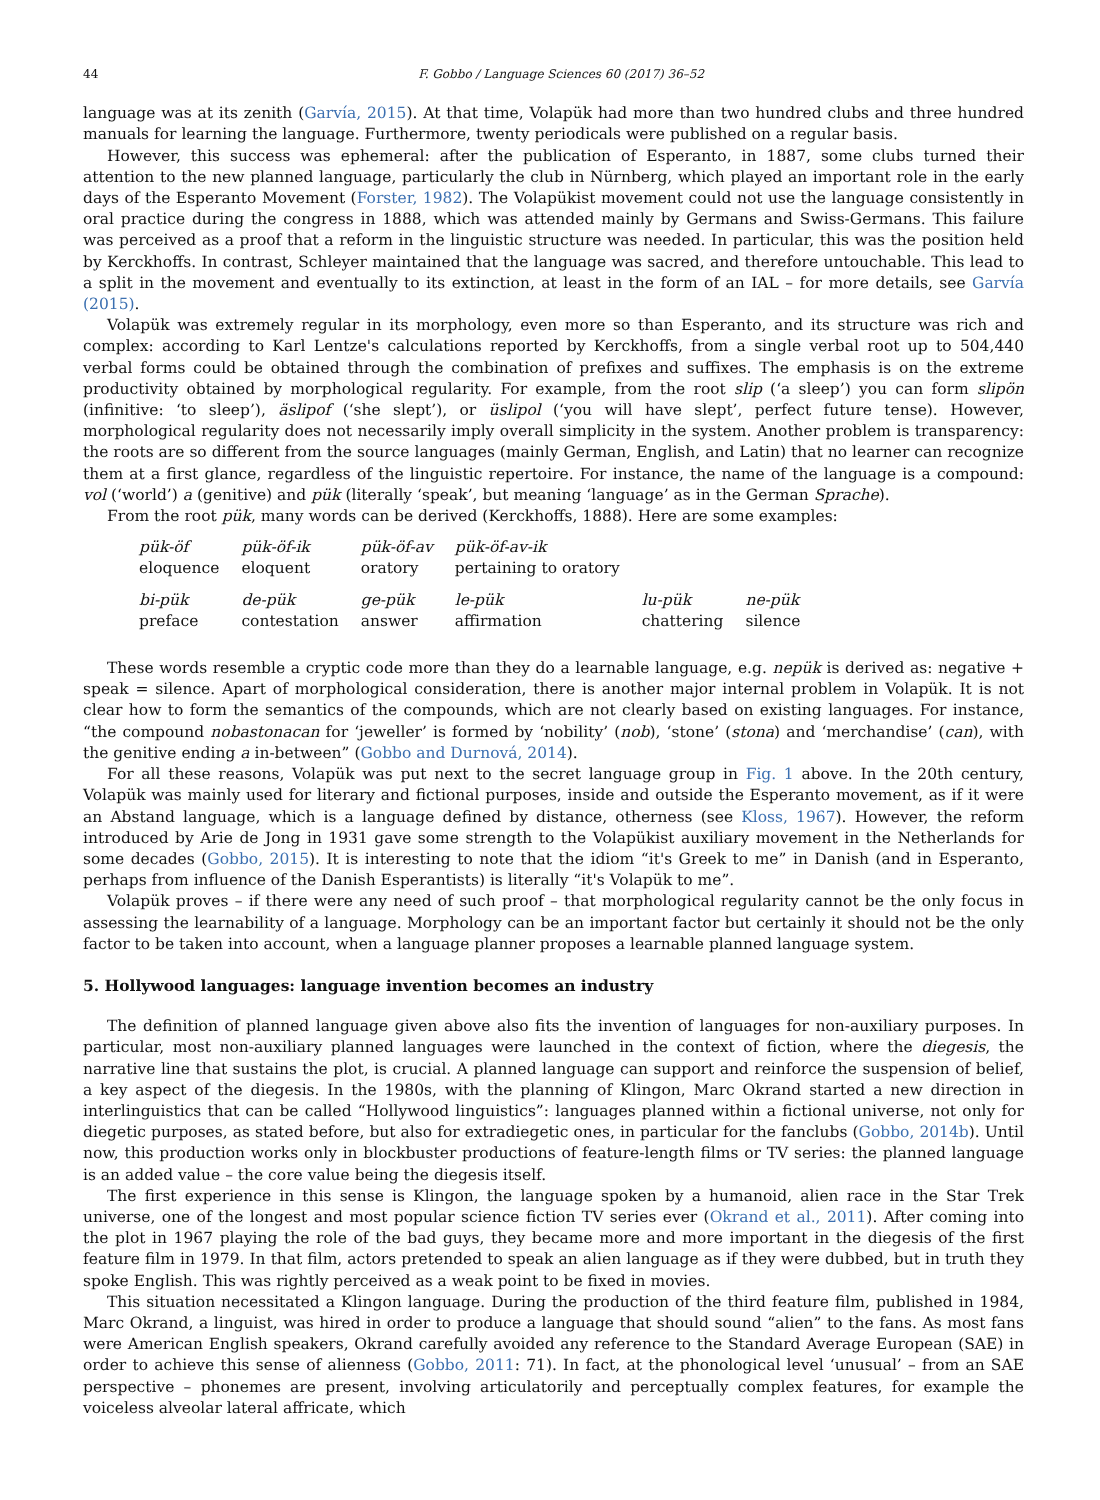44 F. Gobbo / Language Sciences 60 (2017) 36–52
language was at its zenith (Garvía, 2015). At that time, Volapük had more than two hundred clubs and three hundred manuals for learning the language. Furthermore, twenty periodicals were published on a regular basis.
However, this success was ephemeral: after the publication of Esperanto, in 1887, some clubs turned their attention to the new planned language, particularly the club in Nürnberg, which played an important role in the early days of the Esperanto Movement (Forster, 1982). The Volapükist movement could not use the language consistently in oral practice during the congress in 1888, which was attended mainly by Germans and Swiss-Germans. This failure was perceived as a proof that a reform in the linguistic structure was needed. In particular, this was the position held by Kerckhoffs. In contrast, Schleyer maintained that the language was sacred, and therefore untouchable. This lead to a split in the movement and eventually to its extinction, at least in the form of an IAL – for more details, see Garvía (2015).
Volapük was extremely regular in its morphology, even more so than Esperanto, and its structure was rich and complex: according to Karl Lentze's calculations reported by Kerckhoffs, from a single verbal root up to 504,440 verbal forms could be obtained through the combination of prefixes and suffixes. The emphasis is on the extreme productivity obtained by morphological regularity. For example, from the root slip (‘a sleep’) you can form slipön (infinitive: ‘to sleep’), äslipof (‘she slept’), or üslipol (‘you will have slept’, perfect future tense). However, morphological regularity does not necessarily imply overall simplicity in the system. Another problem is transparency: the roots are so different from the source languages (mainly German, English, and Latin) that no learner can recognize them at a first glance, regardless of the linguistic repertoire. For instance, the name of the language is a compound: vol (‘world’) a (genitive) and pük (literally ‘speak’, but meaning ‘language’ as in the German Sprache).
From the root pük, many words can be derived (Kerckhoffs, 1888). Here are some examples:
| pük-öf eloquence | pük-öf-ik eloquent | pük-öf-av oratory | pük-öf-av-ik pertaining to oratory | | |
| bi-pük preface | de-pük contestation | ge-pük answer | le-pük affirmation | lu-pük chattering | ne-pük silence |
These words resemble a cryptic code more than they do a learnable language, e.g. nepük is derived as: negative + speak = silence. Apart of morphological consideration, there is another major internal problem in Volapük. It is not clear how to form the semantics of the compounds, which are not clearly based on existing languages. For instance, “the compound nobastonacan for ‘jeweller’ is formed by ‘nobility’ (nob), ‘stone’ (stona) and ‘merchandise’ (can), with the genitive ending a in-between” (Gobbo and Durnová, 2014).
For all these reasons, Volapük was put next to the secret language group in Fig. 1 above. In the 20th century, Volapük was mainly used for literary and fictional purposes, inside and outside the Esperanto movement, as if it were an Abstand language, which is a language defined by distance, otherness (see Kloss, 1967). However, the reform introduced by Arie de Jong in 1931 gave some strength to the Volapükist auxiliary movement in the Netherlands for some decades (Gobbo, 2015). It is interesting to note that the idiom “it's Greek to me” in Danish (and in Esperanto, perhaps from influence of the Danish Esperantists) is literally “it's Volapük to me”.
Volapük proves – if there were any need of such proof – that morphological regularity cannot be the only focus in assessing the learnability of a language. Morphology can be an important factor but certainly it should not be the only factor to be taken into account, when a language planner proposes a learnable planned language system.
5. Hollywood languages: language invention becomes an industry
The definition of planned language given above also fits the invention of languages for non-auxiliary purposes. In particular, most non-auxiliary planned languages were launched in the context of fiction, where the diegesis, the narrative line that sustains the plot, is crucial. A planned language can support and reinforce the suspension of belief, a key aspect of the diegesis. In the 1980s, with the planning of Klingon, Marc Okrand started a new direction in interlinguistics that can be called “Hollywood linguistics”: languages planned within a fictional universe, not only for diegetic purposes, as stated before, but also for extradiegetic ones, in particular for the fanclubs (Gobbo, 2014b). Until now, this production works only in blockbuster productions of feature-length films or TV series: the planned language is an added value – the core value being the diegesis itself.
The first experience in this sense is Klingon, the language spoken by a humanoid, alien race in the Star Trek universe, one of the longest and most popular science fiction TV series ever (Okrand et al., 2011). After coming into the plot in 1967 playing the role of the bad guys, they became more and more important in the diegesis of the first feature film in 1979. In that film, actors pretended to speak an alien language as if they were dubbed, but in truth they spoke English. This was rightly perceived as a weak point to be fixed in movies.
This situation necessitated a Klingon language. During the production of the third feature film, published in 1984, Marc Okrand, a linguist, was hired in order to produce a language that should sound “alien” to the fans. As most fans were American English speakers, Okrand carefully avoided any reference to the Standard Average European (SAE) in order to achieve this sense of alienness (Gobbo, 2011: 71). In fact, at the phonological level ‘unusual’ – from an SAE perspective – phonemes are present, involving articulatorily and perceptually complex features, for example the voiceless alveolar lateral affricate, which